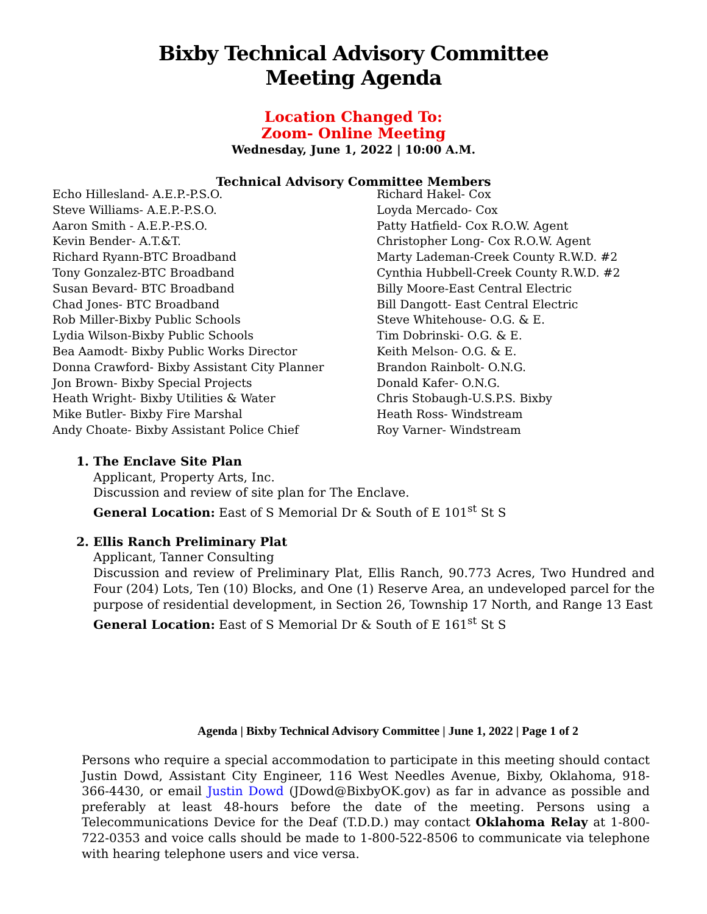Bixby Technical Advisory Committee
Meeting Agenda
Location Changed To:
Zoom- Online Meeting
Wednesday, June 1, 2022 | 10:00 A.M.
Technical Advisory Committee Members
Echo Hillesland- A.E.P.-P.S.O.
Steve Williams- A.E.P.-P.S.O.
Aaron Smith - A.E.P.-P.S.O.
Kevin Bender- A.T.&T.
Richard Ryann-BTC Broadband
Tony Gonzalez-BTC Broadband
Susan Bevard- BTC Broadband
Chad Jones- BTC Broadband
Rob Miller-Bixby Public Schools
Lydia Wilson-Bixby Public Schools
Bea Aamodt- Bixby Public Works Director
Donna Crawford- Bixby Assistant City Planner
Jon Brown- Bixby Special Projects
Heath Wright- Bixby Utilities & Water
Mike Butler- Bixby Fire Marshal
Andy Choate- Bixby Assistant Police Chief
Richard Hakel- Cox
Loyda Mercado- Cox
Patty Hatfield- Cox R.O.W. Agent
Christopher Long- Cox R.O.W. Agent
Marty Lademan-Creek County R.W.D. #2
Cynthia Hubbell-Creek County R.W.D. #2
Billy Moore-East Central Electric
Bill Dangott- East Central Electric
Steve Whitehouse- O.G. & E.
Tim Dobrinski- O.G. & E.
Keith Melson- O.G. & E.
Brandon Rainbolt- O.N.G.
Donald Kafer- O.N.G.
Chris Stobaugh-U.S.P.S. Bixby
Heath Ross- Windstream
Roy Varner- Windstream
1. The Enclave Site Plan
Applicant, Property Arts, Inc.
Discussion and review of site plan for The Enclave.
General Location: East of S Memorial Dr & South of E 101<sup>st</sup> St S
2. Ellis Ranch Preliminary Plat
Applicant, Tanner Consulting
Discussion and review of Preliminary Plat, Ellis Ranch, 90.773 Acres, Two Hundred and Four (204) Lots, Ten (10) Blocks, and One (1) Reserve Area, an undeveloped parcel for the purpose of residential development, in Section 26, Township 17 North, and Range 13 East
General Location: East of S Memorial Dr & South of E 161<sup>st</sup> St S
Agenda | Bixby Technical Advisory Committee | June 1, 2022 | Page 1 of 2
Persons who require a special accommodation to participate in this meeting should contact Justin Dowd, Assistant City Engineer, 116 West Needles Avenue, Bixby, Oklahoma, 918-366-4430, or email Justin Dowd (JDowd@BixbyOK.gov) as far in advance as possible and preferably at least 48-hours before the date of the meeting. Persons using a Telecommunications Device for the Deaf (T.D.D.) may contact Oklahoma Relay at 1-800-722-0353 and voice calls should be made to 1-800-522-8506 to communicate via telephone with hearing telephone users and vice versa.